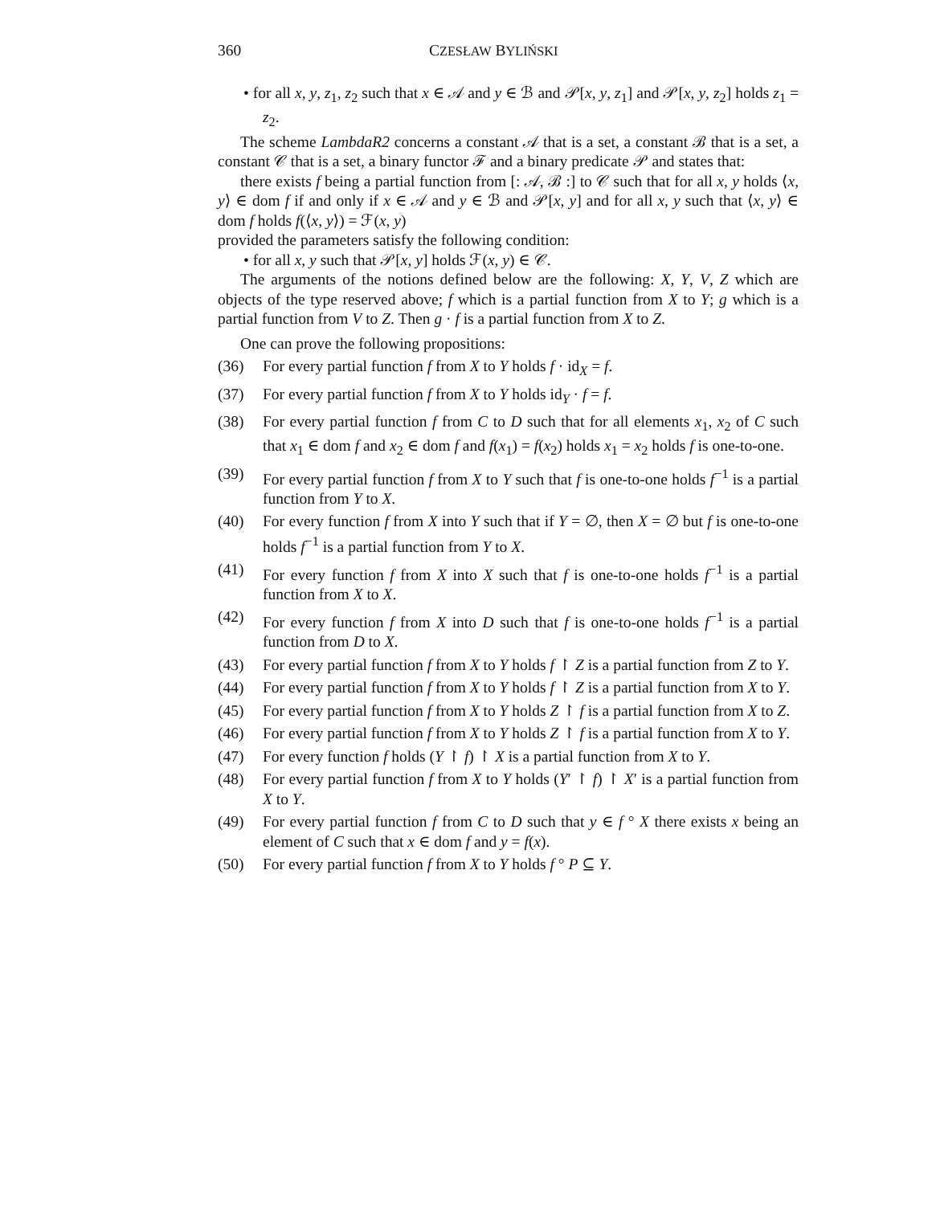360 CZESŁAW BYLIŃSKI
• for all x, y, z<sub>1</sub>, z<sub>2</sub> such that x ∈ 𝒜 and y ∈ ℬ and 𝒫[x, y, z<sub>1</sub>] and 𝒫[x, y, z<sub>2</sub>] holds z<sub>1</sub> = z<sub>2</sub>.
The scheme LambdaR2 concerns a constant 𝒜 that is a set, a constant ℬ that is a set, a constant 𝒞 that is a set, a binary functor ℱ and a binary predicate 𝒫 and states that:
there exists f being a partial function from [: 𝒜, ℬ :] to 𝒞 such that for all x, y holds ⟨x, y⟩ ∈ dom f if and only if x ∈ 𝒜 and y ∈ ℬ and 𝒫[x, y] and for all x, y such that ⟨x, y⟩ ∈ dom f holds f(⟨x, y⟩) = ℱ(x, y)
provided the parameters satisfy the following condition:
• for all x, y such that 𝒫[x, y] holds ℱ(x, y) ∈ 𝒞.
The arguments of the notions defined below are the following: X, Y, V, Z which are objects of the type reserved above; f which is a partial function from X to Y; g which is a partial function from V to Z. Then g · f is a partial function from X to Z.
One can prove the following propositions:
(36) For every partial function f from X to Y holds f · id<sub>X</sub> = f.
(37) For every partial function f from X to Y holds id<sub>Y</sub> · f = f.
(38) For every partial function f from C to D such that for all elements x<sub>1</sub>, x<sub>2</sub> of C such that x<sub>1</sub> ∈ dom f and x<sub>2</sub> ∈ dom f and f(x<sub>1</sub>) = f(x<sub>2</sub>) holds x<sub>1</sub> = x<sub>2</sub> holds f is one-to-one.
(39) For every partial function f from X to Y such that f is one-to-one holds f<sup>−1</sup> is a partial function from Y to X.
(40) For every function f from X into Y such that if Y = ∅, then X = ∅ but f is one-to-one holds f<sup>−1</sup> is a partial function from Y to X.
(41) For every function f from X into X such that f is one-to-one holds f<sup>−1</sup> is a partial function from X to X.
(42) For every function f from X into D such that f is one-to-one holds f<sup>−1</sup> is a partial function from D to X.
(43) For every partial function f from X to Y holds f ↾ Z is a partial function from Z to Y.
(44) For every partial function f from X to Y holds f ↾ Z is a partial function from X to Y.
(45) For every partial function f from X to Y holds Z ↾ f is a partial function from X to Z.
(46) For every partial function f from X to Y holds Z ↾ f is a partial function from X to Y.
(47) For every function f holds (Y ↾ f) ↾ X is a partial function from X to Y.
(48) For every partial function f from X to Y holds (Y′ ↾ f) ↾ X′ is a partial function from X to Y.
(49) For every partial function f from C to D such that y ∈ f ° X there exists x being an element of C such that x ∈ dom f and y = f(x).
(50) For every partial function f from X to Y holds f ° P ⊆ Y.